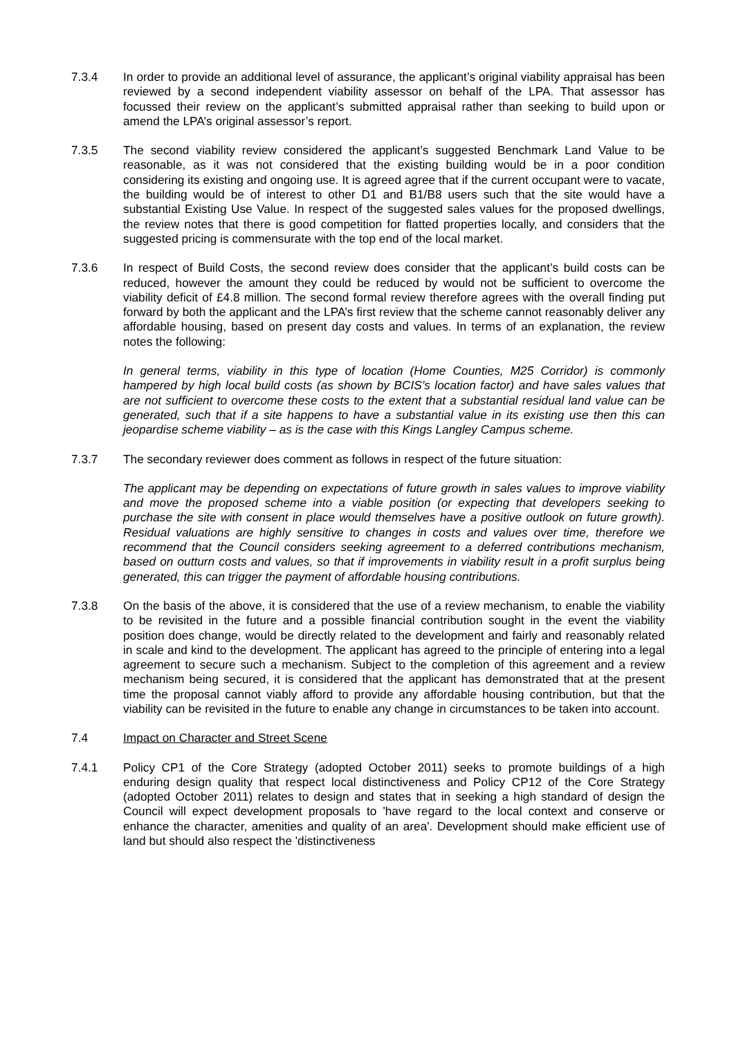7.3.4 In order to provide an additional level of assurance, the applicant’s original viability appraisal has been reviewed by a second independent viability assessor on behalf of the LPA. That assessor has focussed their review on the applicant’s submitted appraisal rather than seeking to build upon or amend the LPA’s original assessor’s report.
7.3.5 The second viability review considered the applicant’s suggested Benchmark Land Value to be reasonable, as it was not considered that the existing building would be in a poor condition considering its existing and ongoing use. It is agreed agree that if the current occupant were to vacate, the building would be of interest to other D1 and B1/B8 users such that the site would have a substantial Existing Use Value. In respect of the suggested sales values for the proposed dwellings, the review notes that there is good competition for flatted properties locally, and considers that the suggested pricing is commensurate with the top end of the local market.
7.3.6 In respect of Build Costs, the second review does consider that the applicant’s build costs can be reduced, however the amount they could be reduced by would not be sufficient to overcome the viability deficit of £4.8 million. The second formal review therefore agrees with the overall finding put forward by both the applicant and the LPA’s first review that the scheme cannot reasonably deliver any affordable housing, based on present day costs and values. In terms of an explanation, the review notes the following:
In general terms, viability in this type of location (Home Counties, M25 Corridor) is commonly hampered by high local build costs (as shown by BCIS’s location factor) and have sales values that are not sufficient to overcome these costs to the extent that a substantial residual land value can be generated, such that if a site happens to have a substantial value in its existing use then this can jeopardise scheme viability – as is the case with this Kings Langley Campus scheme.
7.3.7 The secondary reviewer does comment as follows in respect of the future situation:
The applicant may be depending on expectations of future growth in sales values to improve viability and move the proposed scheme into a viable position (or expecting that developers seeking to purchase the site with consent in place would themselves have a positive outlook on future growth). Residual valuations are highly sensitive to changes in costs and values over time, therefore we recommend that the Council considers seeking agreement to a deferred contributions mechanism, based on outturn costs and values, so that if improvements in viability result in a profit surplus being generated, this can trigger the payment of affordable housing contributions.
7.3.8 On the basis of the above, it is considered that the use of a review mechanism, to enable the viability to be revisited in the future and a possible financial contribution sought in the event the viability position does change, would be directly related to the development and fairly and reasonably related in scale and kind to the development. The applicant has agreed to the principle of entering into a legal agreement to secure such a mechanism. Subject to the completion of this agreement and a review mechanism being secured, it is considered that the applicant has demonstrated that at the present time the proposal cannot viably afford to provide any affordable housing contribution, but that the viability can be revisited in the future to enable any change in circumstances to be taken into account.
7.4 Impact on Character and Street Scene
7.4.1 Policy CP1 of the Core Strategy (adopted October 2011) seeks to promote buildings of a high enduring design quality that respect local distinctiveness and Policy CP12 of the Core Strategy (adopted October 2011) relates to design and states that in seeking a high standard of design the Council will expect development proposals to 'have regard to the local context and conserve or enhance the character, amenities and quality of an area'. Development should make efficient use of land but should also respect the 'distinctiveness